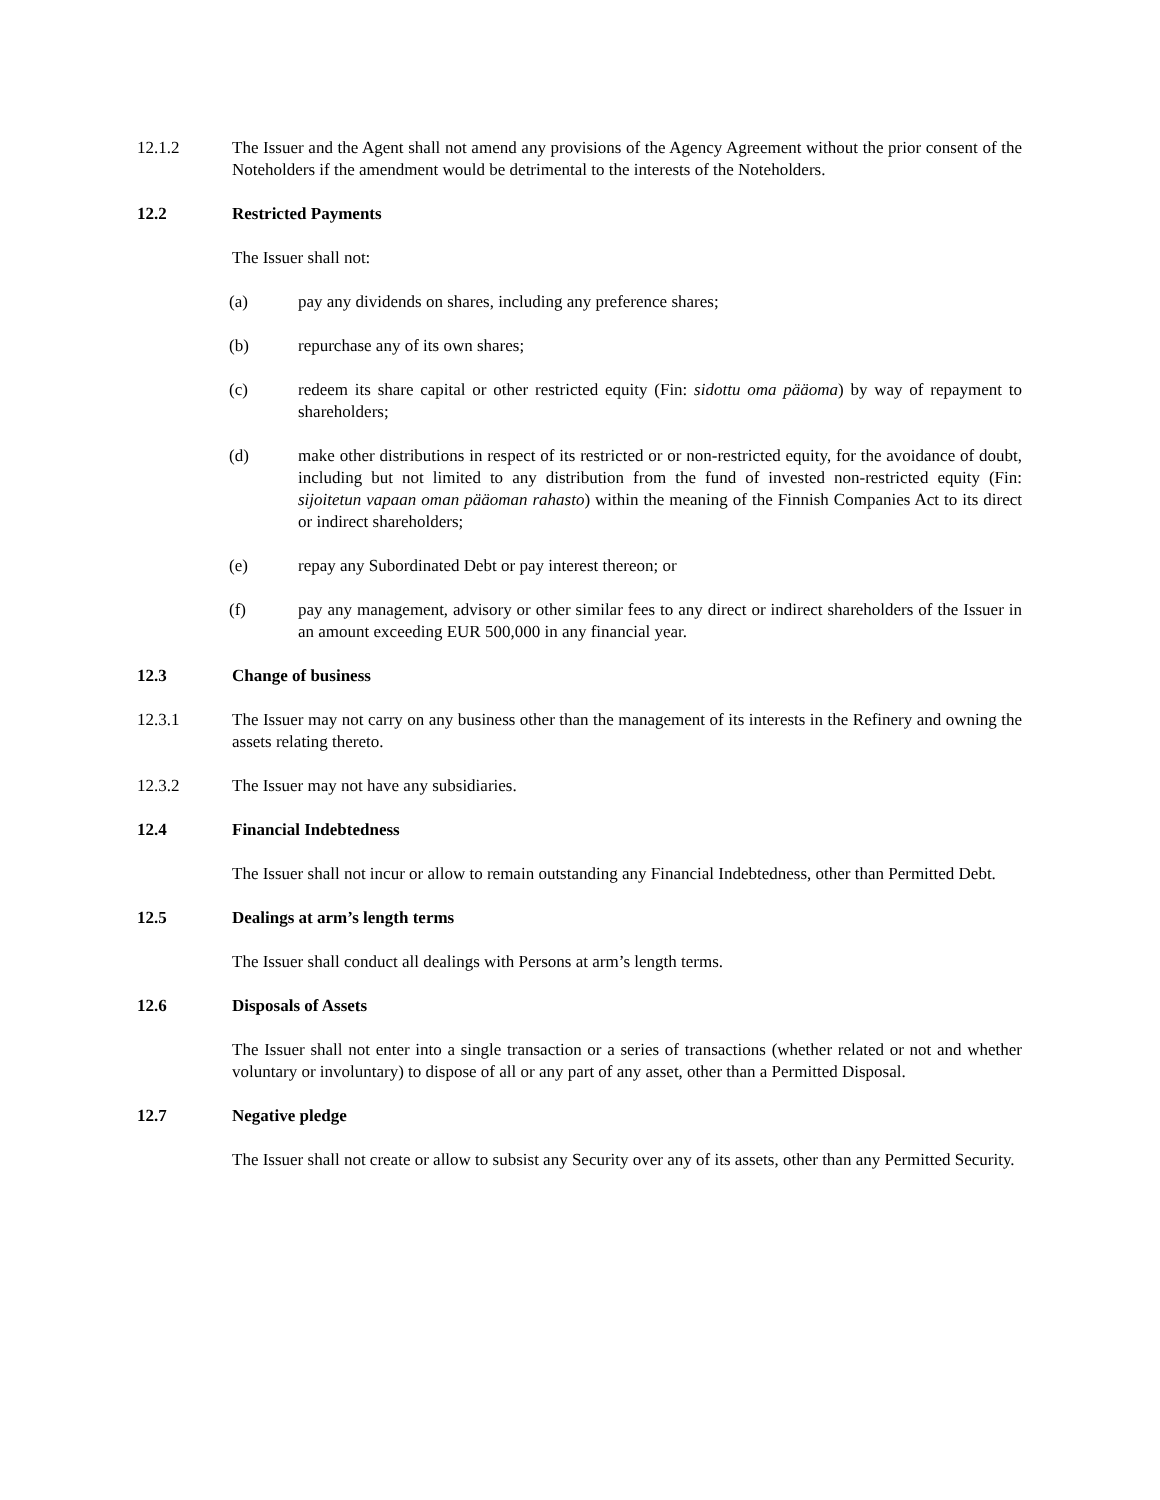12.1.2 The Issuer and the Agent shall not amend any provisions of the Agency Agreement without the prior consent of the Noteholders if the amendment would be detrimental to the interests of the Noteholders.
12.2 Restricted Payments
The Issuer shall not:
(a) pay any dividends on shares, including any preference shares;
(b) repurchase any of its own shares;
(c) redeem its share capital or other restricted equity (Fin: sidottu oma pääoma) by way of repayment to shareholders;
(d) make other distributions in respect of its restricted or or non-restricted equity, for the avoidance of doubt, including but not limited to any distribution from the fund of invested non-restricted equity (Fin: sijoitetun vapaan oman pääoman rahasto) within the meaning of the Finnish Companies Act to its direct or indirect shareholders;
(e) repay any Subordinated Debt or pay interest thereon; or
(f) pay any management, advisory or other similar fees to any direct or indirect shareholders of the Issuer in an amount exceeding EUR 500,000 in any financial year.
12.3 Change of business
12.3.1 The Issuer may not carry on any business other than the management of its interests in the Refinery and owning the assets relating thereto.
12.3.2 The Issuer may not have any subsidiaries.
12.4 Financial Indebtedness
The Issuer shall not incur or allow to remain outstanding any Financial Indebtedness, other than Permitted Debt.
12.5 Dealings at arm’s length terms
The Issuer shall conduct all dealings with Persons at arm’s length terms.
12.6 Disposals of Assets
The Issuer shall not enter into a single transaction or a series of transactions (whether related or not and whether voluntary or involuntary) to dispose of all or any part of any asset, other than a Permitted Disposal.
12.7 Negative pledge
The Issuer shall not create or allow to subsist any Security over any of its assets, other than any Permitted Security.